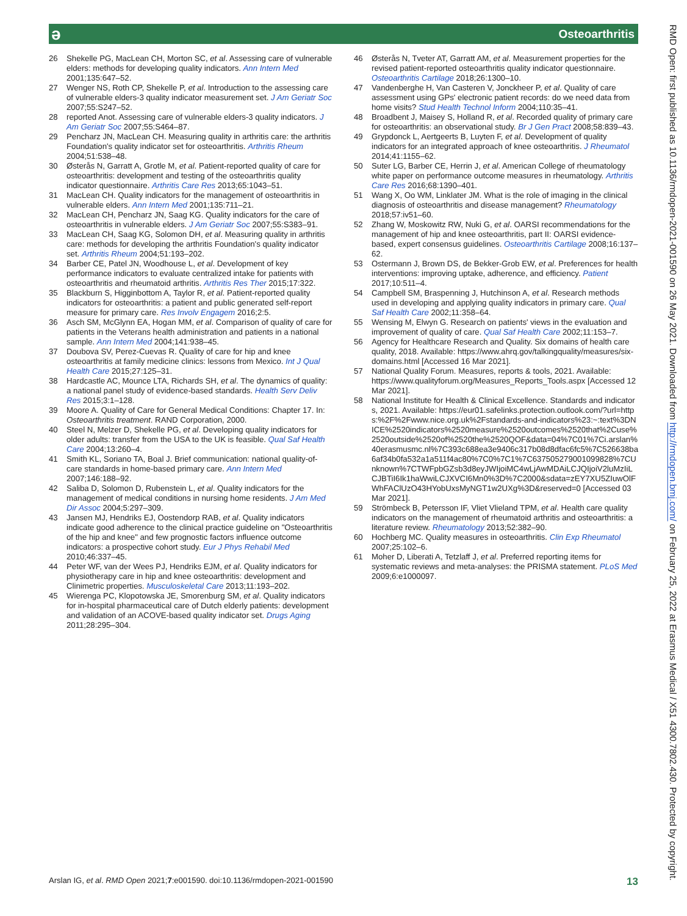ə Osteoarthritis
26 Shekelle PG, MacLean CH, Morton SC, et al. Assessing care of vulnerable elders: methods for developing quality indicators. Ann Intern Med 2001;135:647–52.
27 Wenger NS, Roth CP, Shekelle P, et al. Introduction to the assessing care of vulnerable elders-3 quality indicator measurement set. J Am Geriatr Soc 2007;55:S247–52.
28 reported Anot. Assessing care of vulnerable elders-3 quality indicators. J Am Geriatr Soc 2007;55:S464–87.
29 Pencharz JN, MacLean CH. Measuring quality in arthritis care: the arthritis Foundation's quality indicator set for osteoarthritis. Arthritis Rheum 2004;51:538–48.
30 Østerås N, Garratt A, Grotle M, et al. Patient-reported quality of care for osteoarthritis: development and testing of the osteoarthritis quality indicator questionnaire. Arthritis Care Res 2013;65:1043–51.
31 MacLean CH. Quality indicators for the management of osteoarthritis in vulnerable elders. Ann Intern Med 2001;135:711–21.
32 MacLean CH, Pencharz JN, Saag KG. Quality indicators for the care of osteoarthritis in vulnerable elders. J Am Geriatr Soc 2007;55:S383–91.
33 MacLean CH, Saag KG, Solomon DH, et al. Measuring quality in arthritis care: methods for developing the arthritis Foundation's quality indicator set. Arthritis Rheum 2004;51:193–202.
34 Barber CE, Patel JN, Woodhouse L, et al. Development of key performance indicators to evaluate centralized intake for patients with osteoarthritis and rheumatoid arthritis. Arthritis Res Ther 2015;17:322.
35 Blackburn S, Higginbottom A, Taylor R, et al. Patient-reported quality indicators for osteoarthritis: a patient and public generated self-report measure for primary care. Res Involv Engagem 2016;2:5.
36 Asch SM, McGlynn EA, Hogan MM, et al. Comparison of quality of care for patients in the Veterans health administration and patients in a national sample. Ann Intern Med 2004;141:938–45.
37 Doubova SV, Perez-Cuevas R. Quality of care for hip and knee osteoarthritis at family medicine clinics: lessons from Mexico. Int J Qual Health Care 2015;27:125–31.
38 Hardcastle AC, Mounce LTA, Richards SH, et al. The dynamics of quality: a national panel study of evidence-based standards. Health Serv Deliv Res 2015;3:1–128.
39 Moore A. Quality of Care for General Medical Conditions: Chapter 17. In: Osteoarthritis treatment. RAND Corporation, 2000.
40 Steel N, Melzer D, Shekelle PG, et al. Developing quality indicators for older adults: transfer from the USA to the UK is feasible. Qual Saf Health Care 2004;13:260–4.
41 Smith KL, Soriano TA, Boal J. Brief communication: national quality-of-care standards in home-based primary care. Ann Intern Med 2007;146:188–92.
42 Saliba D, Solomon D, Rubenstein L, et al. Quality indicators for the management of medical conditions in nursing home residents. J Am Med Dir Assoc 2004;5:297–309.
43 Jansen MJ, Hendriks EJ, Oostendorp RAB, et al. Quality indicators indicate good adherence to the clinical practice guideline on "Osteoarthritis of the hip and knee" and few prognostic factors influence outcome indicators: a prospective cohort study. Eur J Phys Rehabil Med 2010;46:337–45.
44 Peter WF, van der Wees PJ, Hendriks EJM, et al. Quality indicators for physiotherapy care in hip and knee osteoarthritis: development and Clinimetric properties. Musculoskeletal Care 2013;11:193–202.
45 Wierenga PC, Klopotowska JE, Smorenburg SM, et al. Quality indicators for in-hospital pharmaceutical care of Dutch elderly patients: development and validation of an ACOVE-based quality indicator set. Drugs Aging 2011;28:295–304.
46 Østerås N, Tveter AT, Garratt AM, et al. Measurement properties for the revised patient-reported osteoarthritis quality indicator questionnaire. Osteoarthritis Cartilage 2018;26:1300–10.
47 Vandenberghe H, Van Casteren V, Jonckheer P, et al. Quality of care assessment using GPs' electronic patient records: do we need data from home visits? Stud Health Technol Inform 2004;110:35–41.
48 Broadbent J, Maisey S, Holland R, et al. Recorded quality of primary care for osteoarthritis: an observational study. Br J Gen Pract 2008;58:839–43.
49 Grypdonck L, Aertgeerts B, Luyten F, et al. Development of quality indicators for an integrated approach of knee osteoarthritis. J Rheumatol 2014;41:1155–62.
50 Suter LG, Barber CE, Herrin J, et al. American College of rheumatology white paper on performance outcome measures in rheumatology. Arthritis Care Res 2016;68:1390–401.
51 Wang X, Oo WM, Linklater JM. What is the role of imaging in the clinical diagnosis of osteoarthritis and disease management? Rheumatology 2018;57:iv51–60.
52 Zhang W, Moskowitz RW, Nuki G, et al. OARSI recommendations for the management of hip and knee osteoarthritis, part II: OARSI evidence-based, expert consensus guidelines. Osteoarthritis Cartilage 2008;16:137–62.
53 Ostermann J, Brown DS, de Bekker-Grob EW, et al. Preferences for health interventions: improving uptake, adherence, and efficiency. Patient 2017;10:511–4.
54 Campbell SM, Braspenning J, Hutchinson A, et al. Research methods used in developing and applying quality indicators in primary care. Qual Saf Health Care 2002;11:358–64.
55 Wensing M, Elwyn G. Research on patients' views in the evaluation and improvement of quality of care. Qual Saf Health Care 2002;11:153–7.
56 Agency for Healthcare Research and Quality. Six domains of health care quality, 2018. Available: https://www.ahrq.gov/talkingquality/measures/six-domains.html [Accessed 16 Mar 2021].
57 National Quality Forum. Measures, reports & tools, 2021. Available: https://www.qualityforum.org/Measures_Reports_Tools.aspx [Accessed 12 Mar 2021].
58 National Institute for Health & Clinical Excellence. Standards and indicators, 2021. Available: https://eur01.safelinks.protection.outlook.com/?url=https:%2F%2Fwww.nice.org.uk%2Fstandards-and-indicators%23:~:text%3DNICE%2520indicators%2520measure%2520outcomes%2520that%2Cuse%2520outside%2520of%2520the%2520QOF&data=04%7C01%7Ci.arslan%40erasmusmc.nl%7C393c688ea3e9406c317b08d8dfac6fc5%7C526638ba6af34b0fa532a1a511f4ac80%7C0%7C1%7C637505279001099828%7CUnknown%7CTWFpbGZsb3d8eyJWIjoiMC4wLjAwMDAiLCJQIjoiV2luMzIiLCJBTiI6Ik1haWwiLCJXVCI6Mn0%3D%7C2000&sdata=zEY7XU5ZIuwOlFWhFAClUzO43HYobUxsMyNGT1w2UXg%3D&reserved=0 [Accessed 03 Mar 2021].
59 Strömbeck B, Petersson IF, Vliet Vlieland TPM, et al. Health care quality indicators on the management of rheumatoid arthritis and osteoarthritis: a literature review. Rheumatology 2013;52:382–90.
60 Hochberg MC. Quality measures in osteoarthritis. Clin Exp Rheumatol 2007;25:102–6.
61 Moher D, Liberati A, Tetzlaff J, et al. Preferred reporting items for systematic reviews and meta-analyses: the PRISMA statement. PLoS Med 2009;6:e1000097.
RMD Open: first published as 10.1136/rmdopen-2021-001590 on 26 May 2021. Downloaded from http://rmdopen.bmj.com/ on February 25, 2022 at Erasmus Medical / X51 4300.7802.430. Protected by copyright.
Arslan IG, et al. RMD Open 2021;7:e001590. doi:10.1136/rmdopen-2021-001590 13